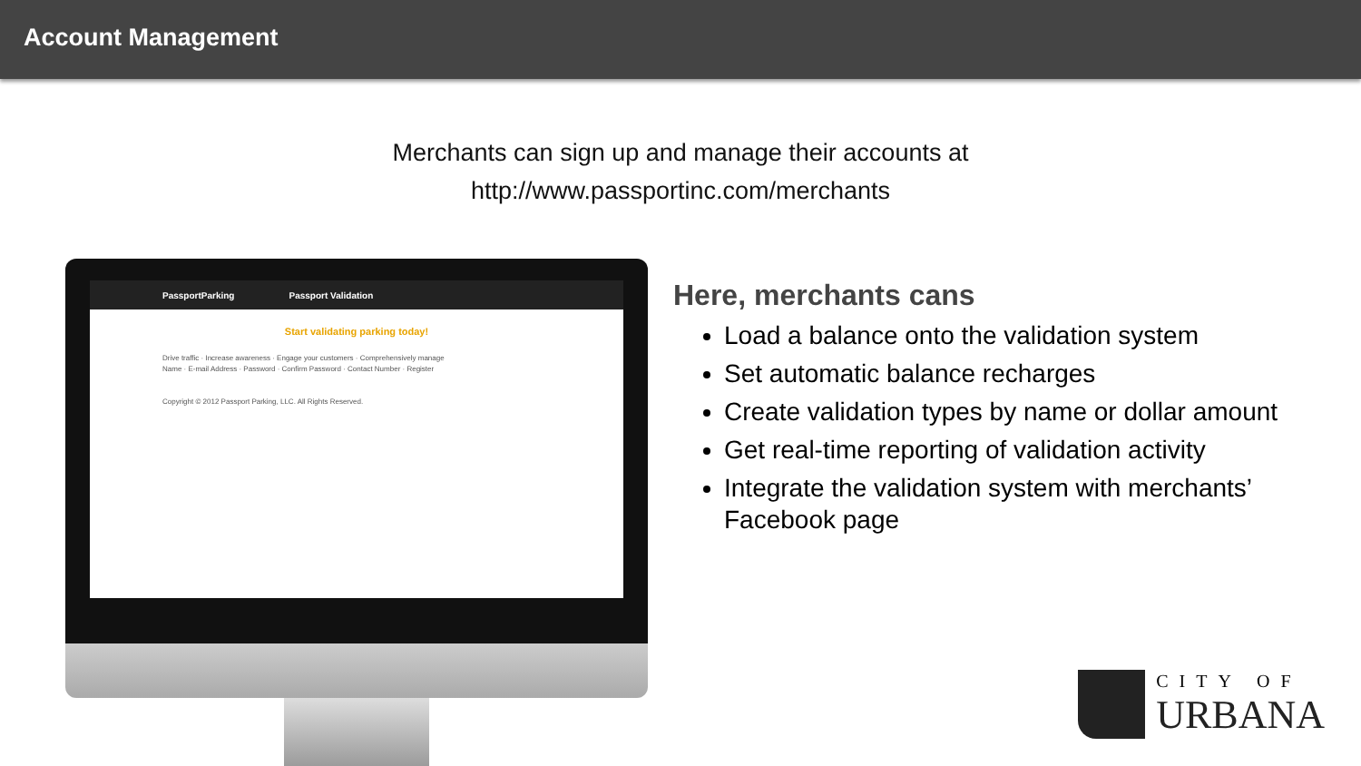Account Management
Merchants can sign up and manage their accounts at
http://www.passportinc.com/merchants
PassportParking Passport Validation
Start validating parking today!
Drive traffic · Increase awareness · Engage your customers · Comprehensively manage
Name · E-mail Address · Password · Confirm Password · Contact Number · Register
Copyright © 2012 Passport Parking, LLC. All Rights Reserved.
Here, merchants cans
Load a balance onto the validation system
Set automatic balance recharges
Create validation types by name or dollar amount
Get real-time reporting of validation activity
Integrate the validation system with merchants’ Facebook page
CITY OF
URBANA